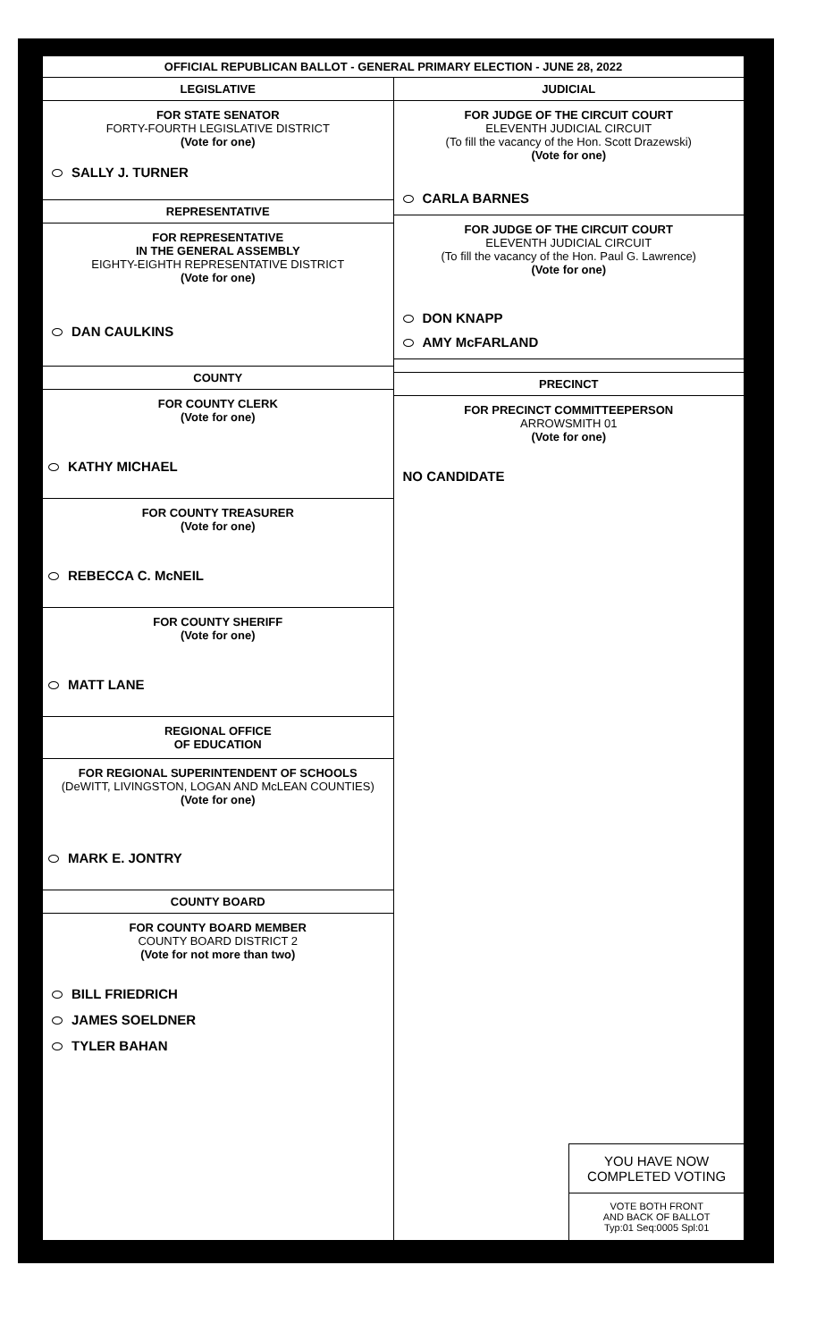OFFICIAL REPUBLICAN BALLOT - GENERAL PRIMARY ELECTION - JUNE 28, 2022
LEGISLATIVE
FOR STATE SENATOR
FORTY-FOURTH LEGISLATIVE DISTRICT
(Vote for one)
SALLY J. TURNER
REPRESENTATIVE
FOR REPRESENTATIVE
IN THE GENERAL ASSEMBLY
EIGHTY-EIGHTH REPRESENTATIVE DISTRICT
(Vote for one)
DAN CAULKINS
COUNTY
FOR COUNTY CLERK
(Vote for one)
KATHY MICHAEL
FOR COUNTY TREASURER
(Vote for one)
REBECCA C. McNEIL
FOR COUNTY SHERIFF
(Vote for one)
MATT LANE
REGIONAL OFFICE
OF EDUCATION
FOR REGIONAL SUPERINTENDENT OF SCHOOLS
(DeWITT, LIVINGSTON, LOGAN AND McLEAN COUNTIES)
(Vote for one)
MARK E. JONTRY
COUNTY BOARD
FOR COUNTY BOARD MEMBER
COUNTY BOARD DISTRICT 2
(Vote for not more than two)
BILL FRIEDRICH
JAMES SOELDNER
TYLER BAHAN
JUDICIAL
FOR JUDGE OF THE CIRCUIT COURT
ELEVENTH JUDICIAL CIRCUIT
(To fill the vacancy of the Hon. Scott Drazewski)
(Vote for one)
CARLA BARNES
FOR JUDGE OF THE CIRCUIT COURT
ELEVENTH JUDICIAL CIRCUIT
(To fill the vacancy of the Hon. Paul G. Lawrence)
(Vote for one)
DON KNAPP
AMY McFARLAND
PRECINCT
FOR PRECINCT COMMITTEEPERSON
ARROWSMITH 01
(Vote for one)
NO CANDIDATE
YOU HAVE NOW
COMPLETED VOTING
VOTE BOTH FRONT
AND BACK OF BALLOT
Typ:01 Seq:0005 Spl:01